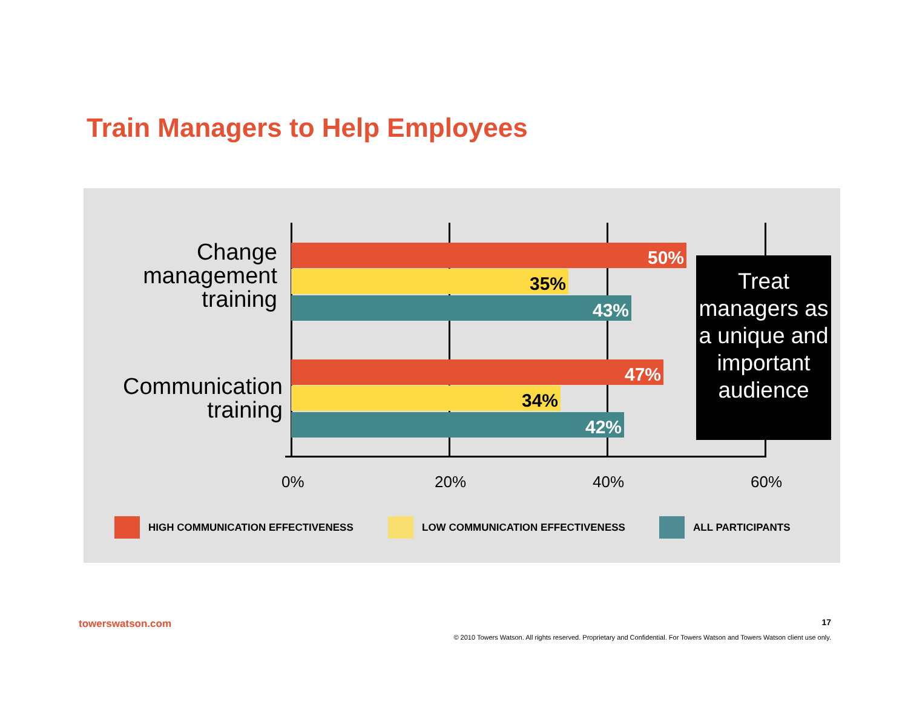Train Managers to Help Employees
Change
management
training
50%
35%
43%
Communication
training
47%
34%
42%
0% 20% 40% 60%
Treat managers as a unique and important audience
HIGH COMMUNICATION EFFECTIVENESS
LOW COMMUNICATION EFFECTIVENESS
ALL PARTICIPANTS
towerswatson.com 17
© 2010 Towers Watson. All rights reserved. Proprietary and Confidential. For Towers Watson and Towers Watson client use only.